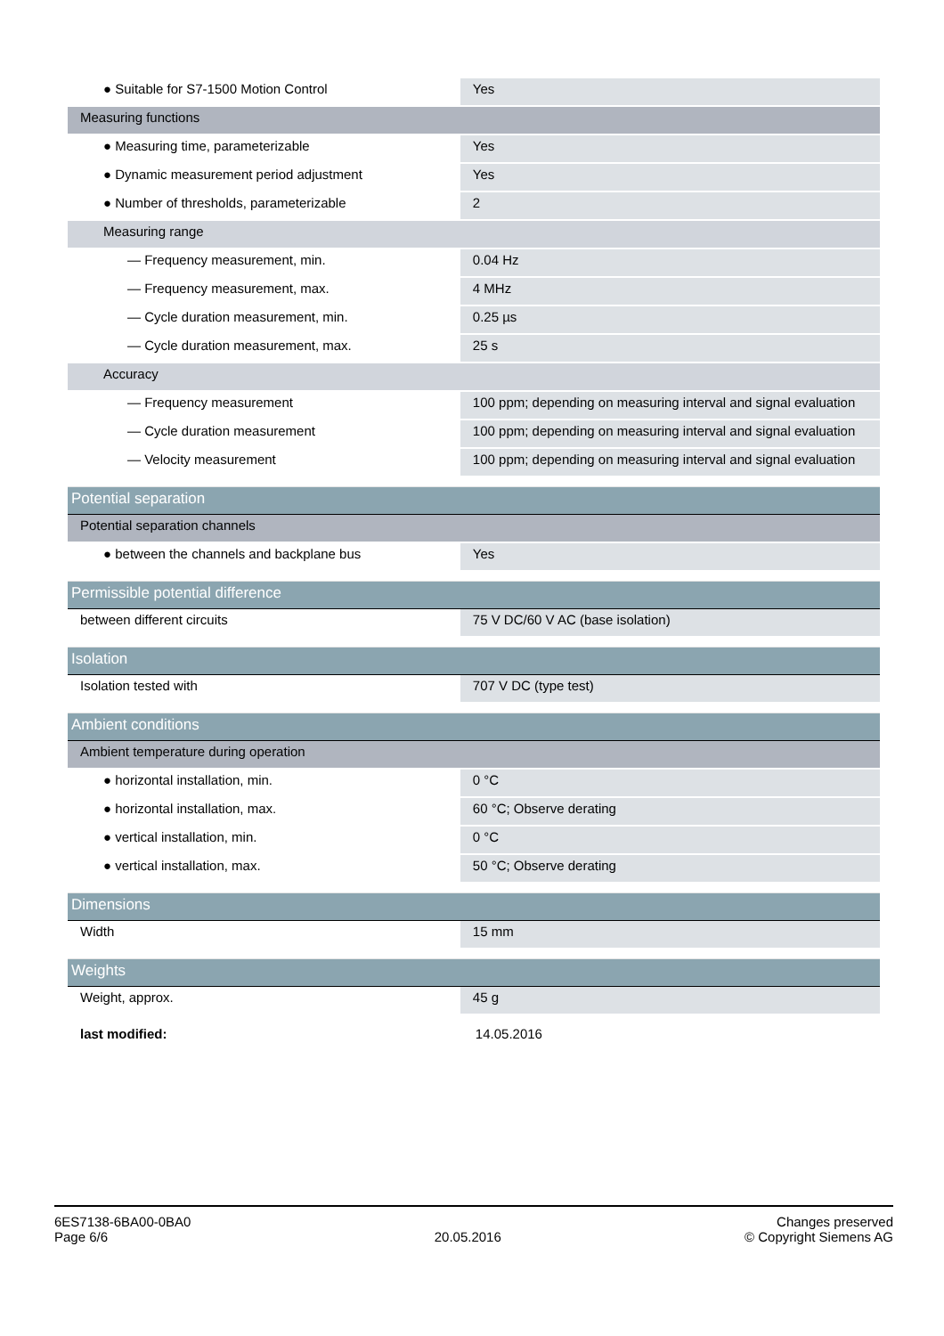| ● Suitable for S7-1500 Motion Control | Yes |
| Measuring functions | |
| ● Measuring time, parameterizable | Yes |
| ● Dynamic measurement period adjustment | Yes |
| ● Number of thresholds, parameterizable | 2 |
| Measuring range | |
| — Frequency measurement, min. | 0.04 Hz |
| — Frequency measurement, max. | 4 MHz |
| — Cycle duration measurement, min. | 0.25 µs |
| — Cycle duration measurement, max. | 25 s |
| Accuracy | |
| — Frequency measurement | 100 ppm; depending on measuring interval and signal evaluation |
| — Cycle duration measurement | 100 ppm; depending on measuring interval and signal evaluation |
| — Velocity measurement | 100 ppm; depending on measuring interval and signal evaluation |
| Potential separation | |
| Potential separation channels | |
| ● between the channels and backplane bus | Yes |
| Permissible potential difference | |
| between different circuits | 75 V DC/60 V AC (base isolation) |
| Isolation | |
| Isolation tested with | 707 V DC (type test) |
| Ambient conditions | |
| Ambient temperature during operation | |
| ● horizontal installation, min. | 0 °C |
| ● horizontal installation, max. | 60 °C; Observe derating |
| ● vertical installation, min. | 0 °C |
| ● vertical installation, max. | 50 °C; Observe derating |
| Dimensions | |
| Width | 15 mm |
| Weights | |
| Weight, approx. | 45 g |
| last modified: | 14.05.2016 |
6ES7138-6BA00-0BA0
Page 6/6
20.05.2016
Changes preserved
© Copyright Siemens AG